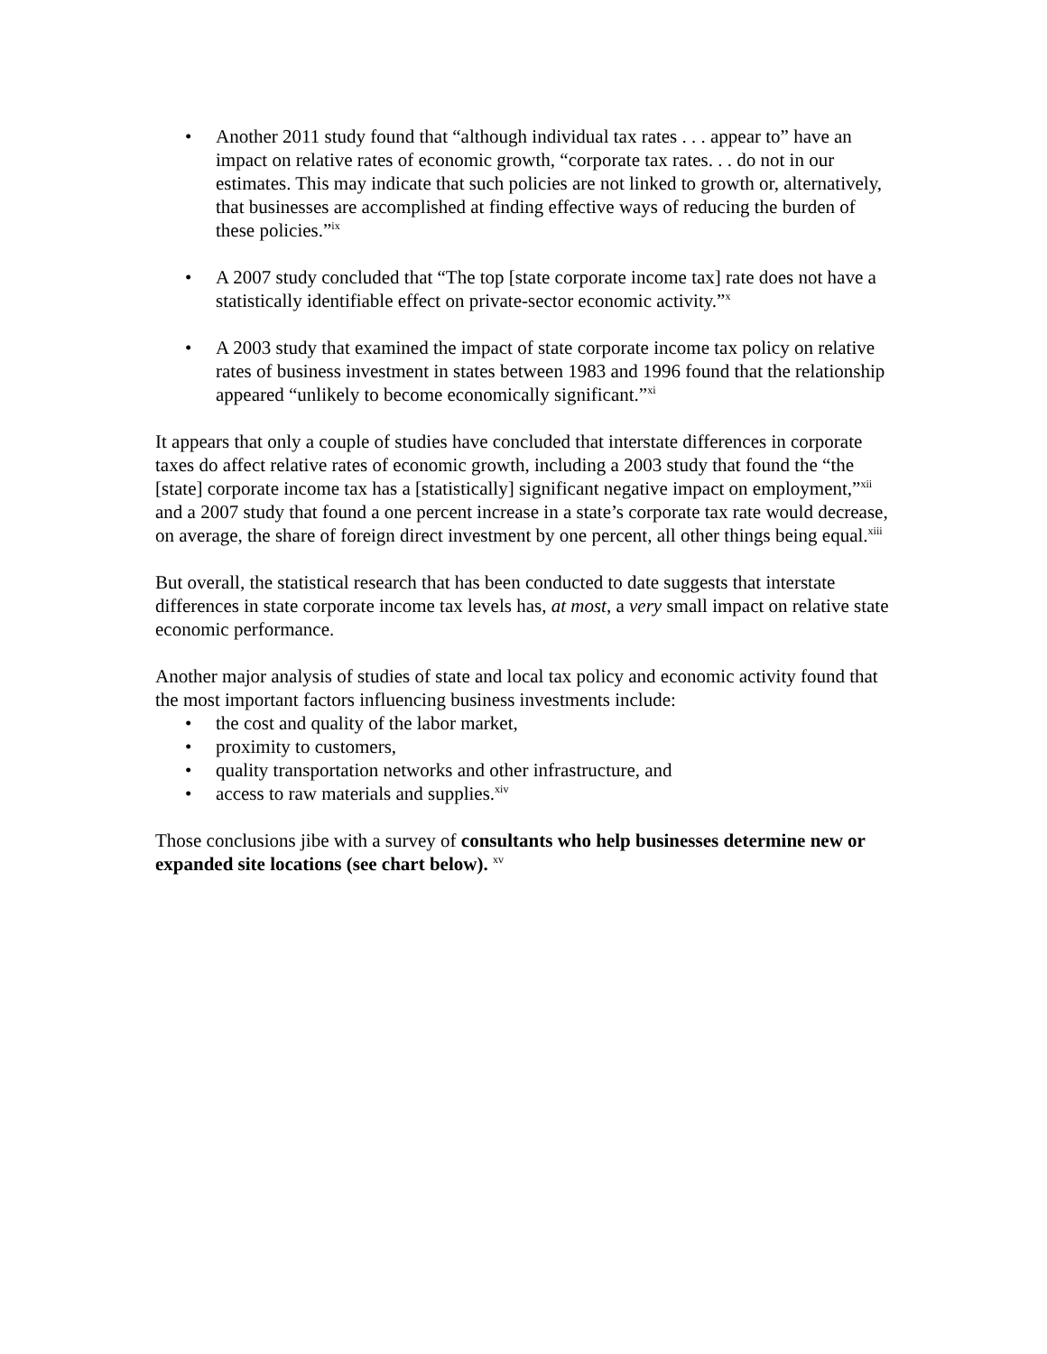• Another 2011 study found that “although individual tax rates . . . appear to” have an impact on relative rates of economic growth, “corporate tax rates. . . do not in our estimates. This may indicate that such policies are not linked to growth or, alternatively, that businesses are accomplished at finding effective ways of reducing the burden of these policies.”<sup>ix</sup>
• A 2007 study concluded that “The top [state corporate income tax] rate does not have a statistically identifiable effect on private-sector economic activity.”<sup>x</sup>
• A 2003 study that examined the impact of state corporate income tax policy on relative rates of business investment in states between 1983 and 1996 found that the relationship appeared “unlikely to become economically significant.”<sup>xi</sup>
It appears that only a couple of studies have concluded that interstate differences in corporate taxes do affect relative rates of economic growth, including a 2003 study that found the “the [state] corporate income tax has a [statistically] significant negative impact on employment,”<sup>xii</sup> and a 2007 study that found a one percent increase in a state’s corporate tax rate would decrease, on average, the share of foreign direct investment by one percent, all other things being equal.<sup>xiii</sup>
But overall, the statistical research that has been conducted to date suggests that interstate differences in state corporate income tax levels has, at most, a very small impact on relative state economic performance.
Another major analysis of studies of state and local tax policy and economic activity found that the most important factors influencing business investments include:
• the cost and quality of the labor market,
• proximity to customers,
• quality transportation networks and other infrastructure, and
• access to raw materials and supplies.<sup>xiv</sup>
Those conclusions jibe with a survey of consultants who help businesses determine new or expanded site locations (see chart below). <sup>xv</sup>